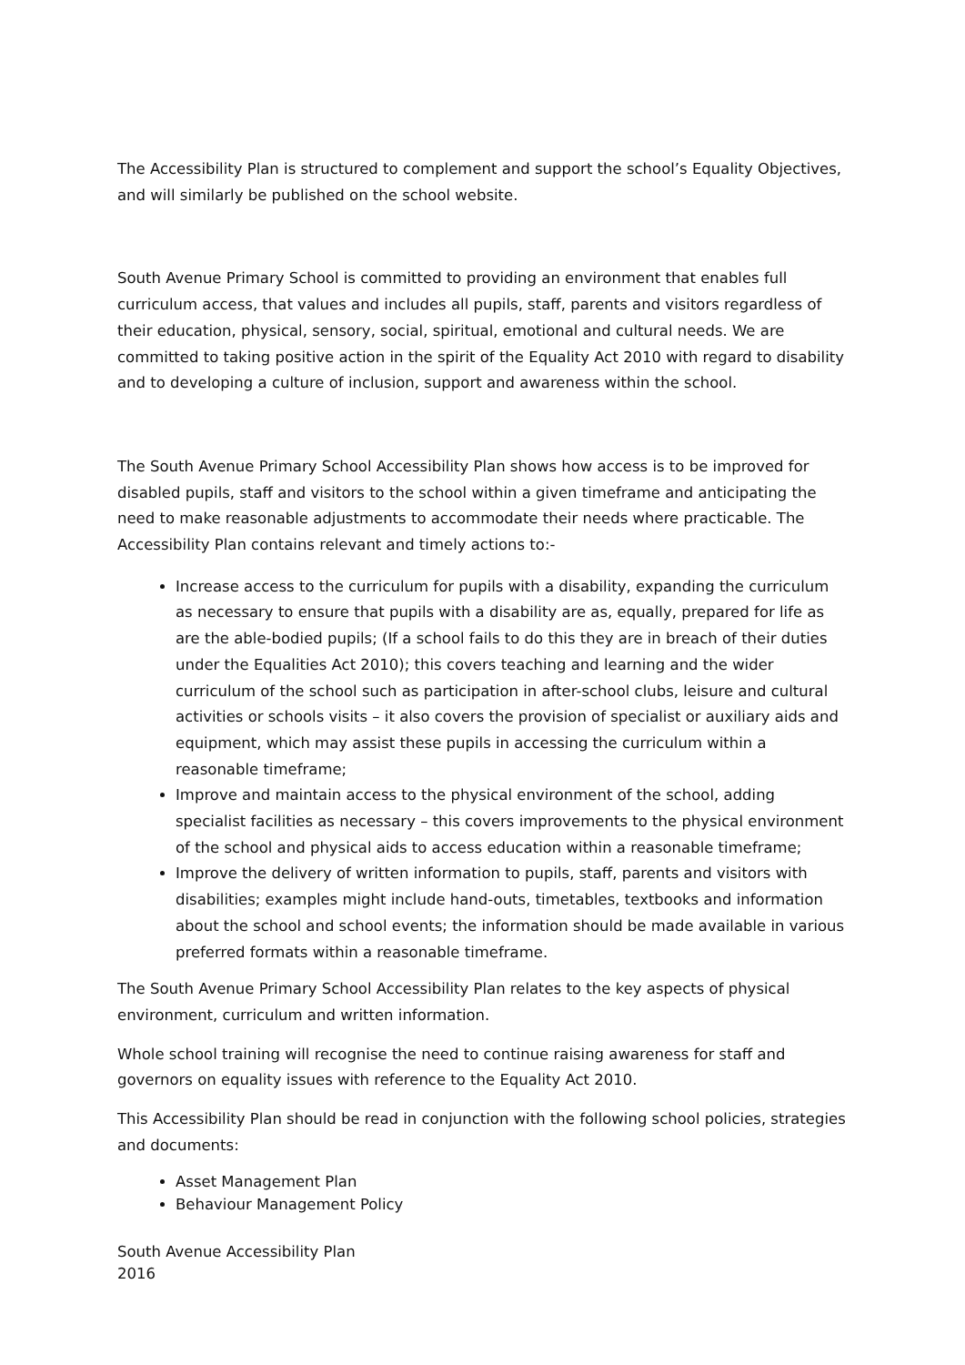The Accessibility Plan is structured to complement and support the school’s Equality Objectives, and will similarly be published on the school website.
South Avenue Primary School is committed to providing an environment that enables full curriculum access, that values and includes all pupils, staff, parents and visitors regardless of their education, physical, sensory, social, spiritual, emotional and cultural needs. We are committed to taking positive action in the spirit of the Equality Act 2010 with regard to disability and to developing a culture of inclusion, support and awareness within the school.
The South Avenue Primary School Accessibility Plan shows how access is to be improved for disabled pupils, staff and visitors to the school within a given timeframe and anticipating the need to make reasonable adjustments to accommodate their needs where practicable. The Accessibility Plan contains relevant and timely actions to:-
Increase access to the curriculum for pupils with a disability, expanding the curriculum as necessary to ensure that pupils with a disability are as, equally, prepared for life as are the able-bodied pupils; (If a school fails to do this they are in breach of their duties under the Equalities Act 2010); this covers teaching and learning and the wider curriculum of the school such as participation in after-school clubs, leisure and cultural activities or schools visits – it also covers the provision of specialist or auxiliary aids and equipment, which may assist these pupils in accessing the curriculum within a reasonable timeframe;
Improve and maintain access to the physical environment of the school, adding specialist facilities as necessary – this covers improvements to the physical environment of the school and physical aids to access education within a reasonable timeframe;
Improve the delivery of written information to pupils, staff, parents and visitors with disabilities; examples might include hand-outs, timetables, textbooks and information about the school and school events; the information should be made available in various preferred formats within a reasonable timeframe.
The South Avenue Primary School Accessibility Plan relates to the key aspects of physical environment, curriculum and written information.
Whole school training will recognise the need to continue raising awareness for staff and governors on equality issues with reference to the Equality Act 2010.
This Accessibility Plan should be read in conjunction with the following school policies, strategies and documents:
Asset Management Plan
Behaviour Management Policy
South Avenue Accessibility Plan
2016